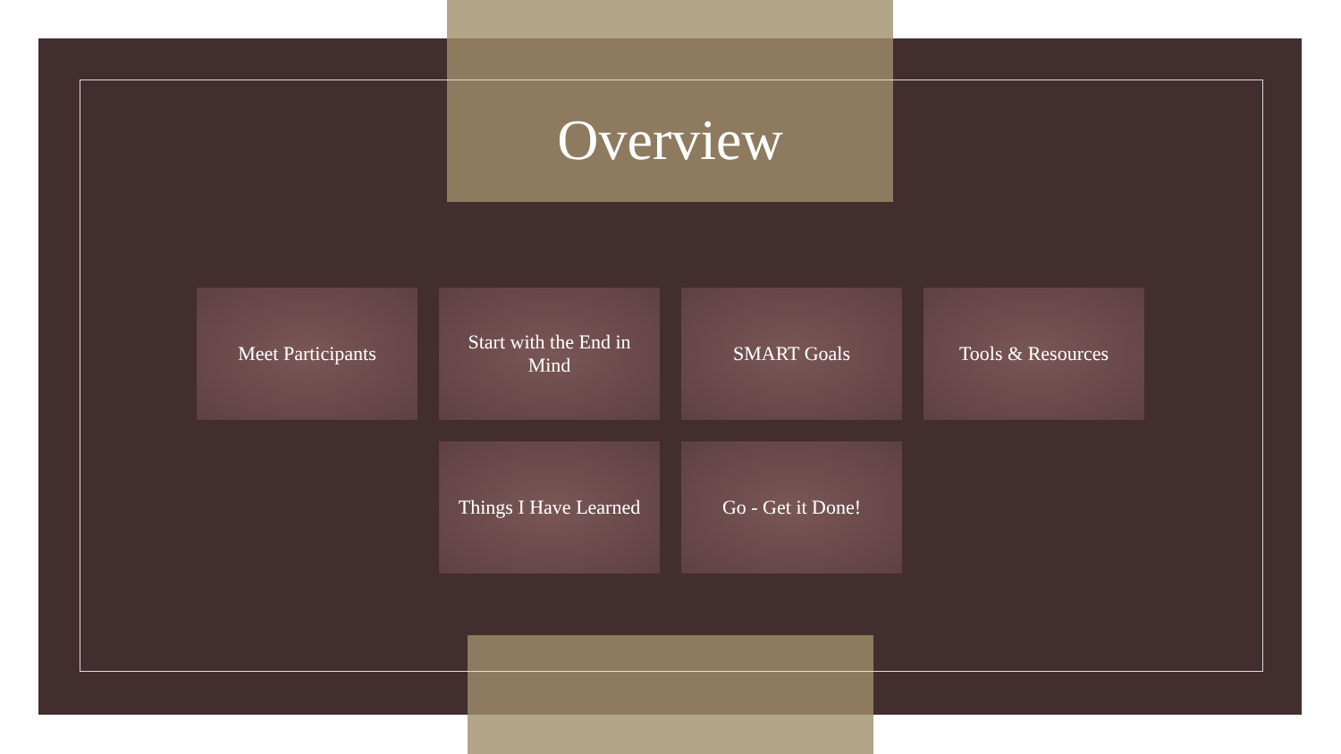Overview
Meet Participants Start with the End in Mind
SMART Goals Tools & Resources
Things I Have Learned
Go - Get it Done!